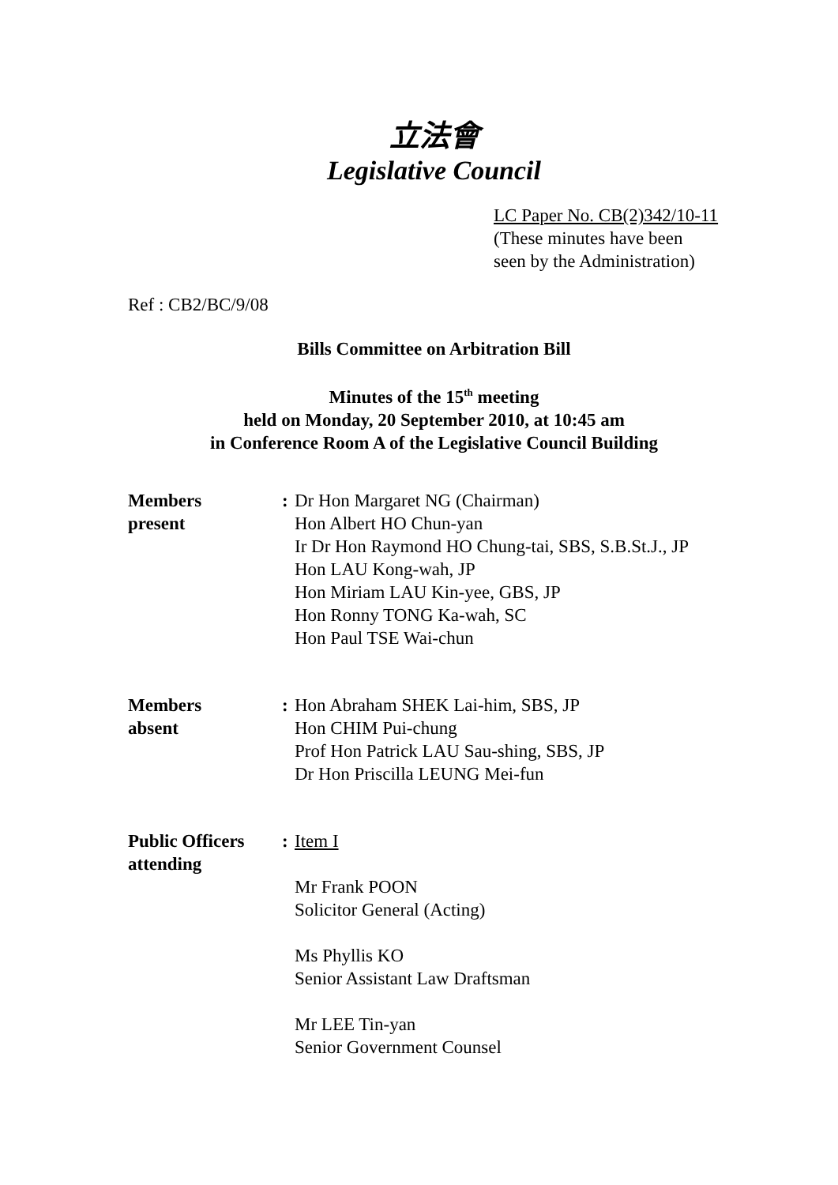立法會
Legislative Council
LC Paper No. CB(2)342/10-11
(These minutes have been
seen by the Administration)
Ref : CB2/BC/9/08
Bills Committee on Arbitration Bill
Minutes of the 15<sup>th</sup> meeting
held on Monday, 20 September 2010, at 10:45 am
in Conference Room A of the Legislative Council Building
| Members present | : | Dr Hon Margaret NG (Chairman) Hon Albert HO Chun-yan Ir Dr Hon Raymond HO Chung-tai, SBS, S.B.St.J., JP Hon LAU Kong-wah, JP Hon Miriam LAU Kin-yee, GBS, JP Hon Ronny TONG Ka-wah, SC Hon Paul TSE Wai-chun |
| Members absent | : | Hon Abraham SHEK Lai-him, SBS, JP Hon CHIM Pui-chung Prof Hon Patrick LAU Sau-shing, SBS, JP Dr Hon Priscilla LEUNG Mei-fun |
| Public Officers attending | : | Item I Mr Frank POON Solicitor General (Acting) Ms Phyllis KO Senior Assistant Law Draftsman Mr LEE Tin-yan Senior Government Counsel |